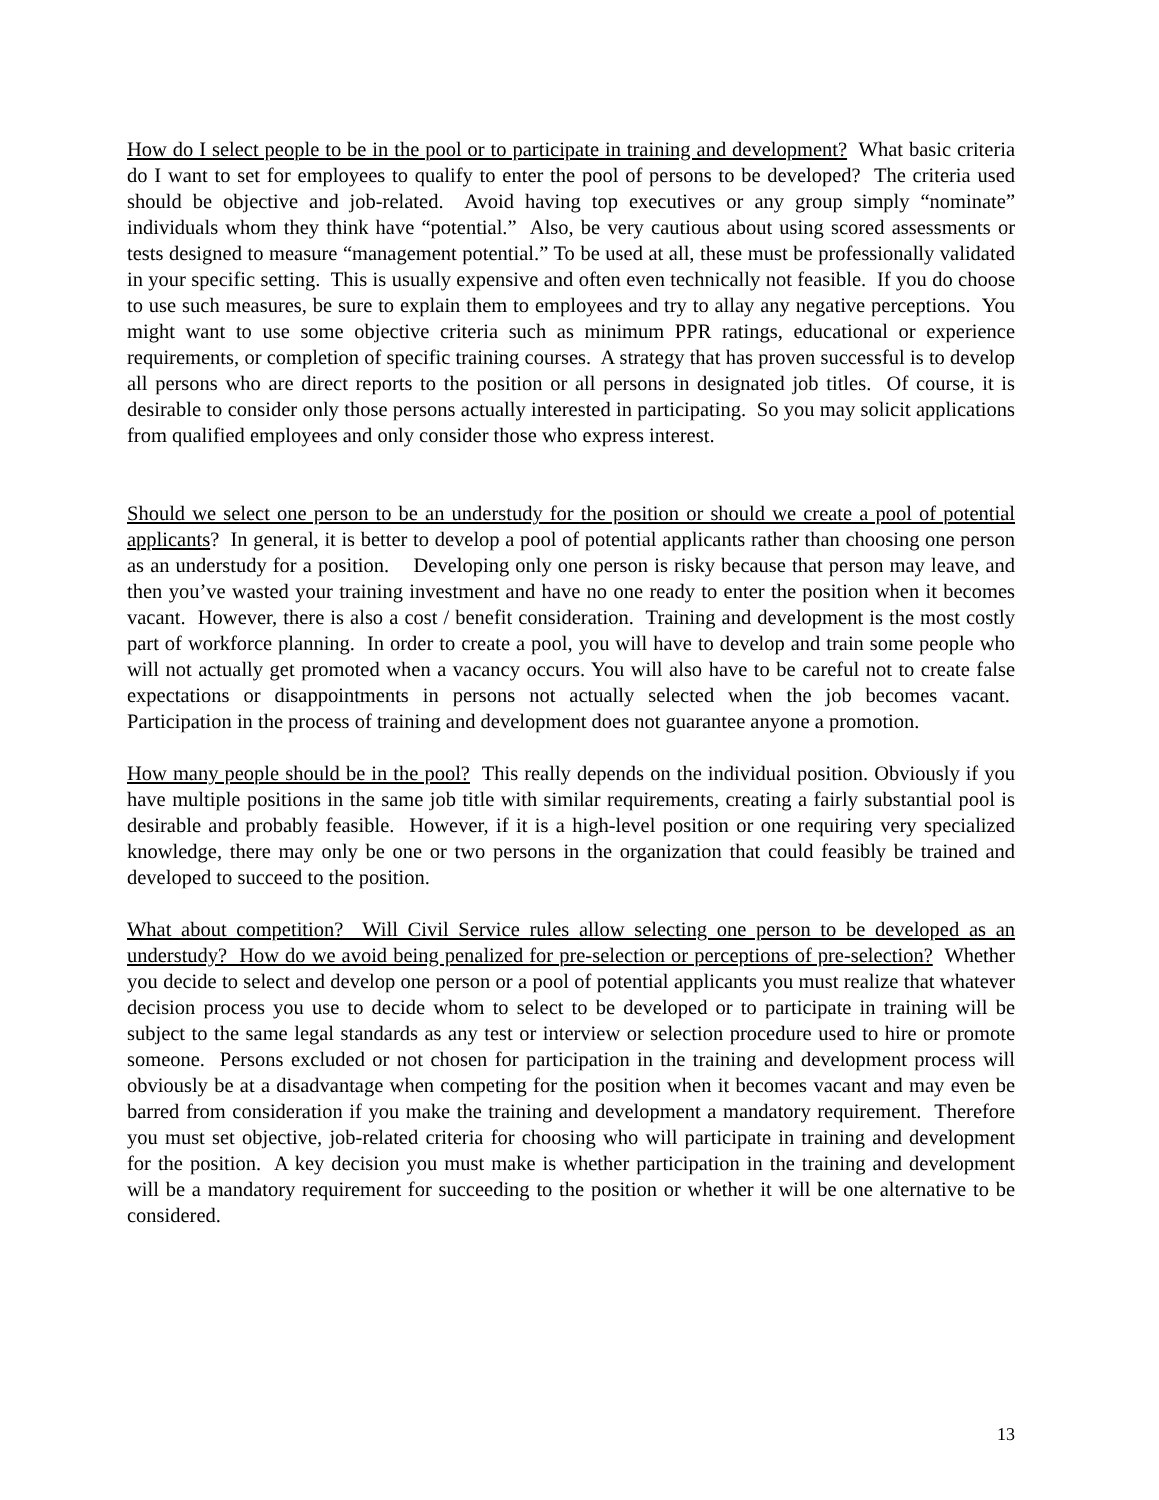How do I select people to be in the pool or to participate in training and development? What basic criteria do I want to set for employees to qualify to enter the pool of persons to be developed? The criteria used should be objective and job-related. Avoid having top executives or any group simply “nominate” individuals whom they think have “potential.” Also, be very cautious about using scored assessments or tests designed to measure “management potential.” To be used at all, these must be professionally validated in your specific setting. This is usually expensive and often even technically not feasible. If you do choose to use such measures, be sure to explain them to employees and try to allay any negative perceptions. You might want to use some objective criteria such as minimum PPR ratings, educational or experience requirements, or completion of specific training courses. A strategy that has proven successful is to develop all persons who are direct reports to the position or all persons in designated job titles. Of course, it is desirable to consider only those persons actually interested in participating. So you may solicit applications from qualified employees and only consider those who express interest.
Should we select one person to be an understudy for the position or should we create a pool of potential applicants? In general, it is better to develop a pool of potential applicants rather than choosing one person as an understudy for a position. Developing only one person is risky because that person may leave, and then you’ve wasted your training investment and have no one ready to enter the position when it becomes vacant. However, there is also a cost / benefit consideration. Training and development is the most costly part of workforce planning. In order to create a pool, you will have to develop and train some people who will not actually get promoted when a vacancy occurs. You will also have to be careful not to create false expectations or disappointments in persons not actually selected when the job becomes vacant. Participation in the process of training and development does not guarantee anyone a promotion.
How many people should be in the pool? This really depends on the individual position. Obviously if you have multiple positions in the same job title with similar requirements, creating a fairly substantial pool is desirable and probably feasible. However, if it is a high-level position or one requiring very specialized knowledge, there may only be one or two persons in the organization that could feasibly be trained and developed to succeed to the position.
What about competition? Will Civil Service rules allow selecting one person to be developed as an understudy? How do we avoid being penalized for pre-selection or perceptions of pre-selection? Whether you decide to select and develop one person or a pool of potential applicants you must realize that whatever decision process you use to decide whom to select to be developed or to participate in training will be subject to the same legal standards as any test or interview or selection procedure used to hire or promote someone. Persons excluded or not chosen for participation in the training and development process will obviously be at a disadvantage when competing for the position when it becomes vacant and may even be barred from consideration if you make the training and development a mandatory requirement. Therefore you must set objective, job-related criteria for choosing who will participate in training and development for the position. A key decision you must make is whether participation in the training and development will be a mandatory requirement for succeeding to the position or whether it will be one alternative to be considered.
13